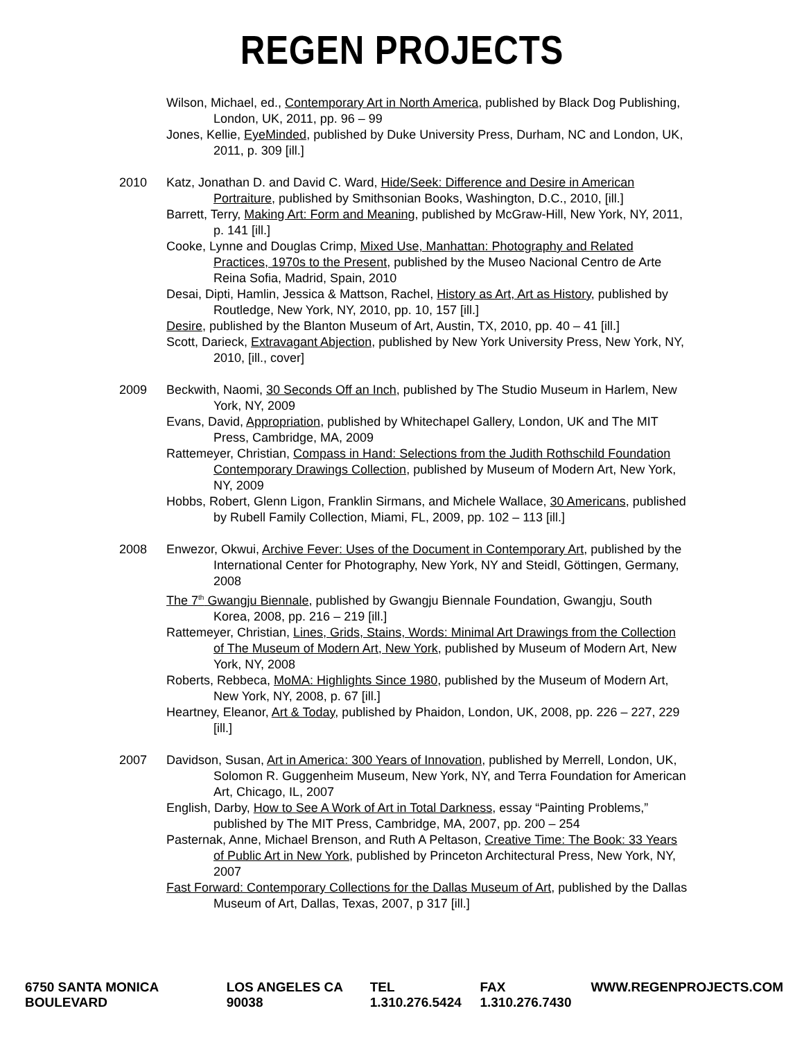REGEN PROJECTS
Wilson, Michael, ed., Contemporary Art in North America, published by Black Dog Publishing, London, UK, 2011, pp. 96 – 99
Jones, Kellie, EyeMinded, published by Duke University Press, Durham, NC and London, UK, 2011, p. 309 [ill.]
2010 Katz, Jonathan D. and David C. Ward, Hide/Seek: Difference and Desire in American Portraiture, published by Smithsonian Books, Washington, D.C., 2010, [ill.]
Barrett, Terry, Making Art: Form and Meaning, published by McGraw-Hill, New York, NY, 2011, p. 141 [ill.]
Cooke, Lynne and Douglas Crimp, Mixed Use, Manhattan: Photography and Related Practices, 1970s to the Present, published by the Museo Nacional Centro de Arte Reina Sofia, Madrid, Spain, 2010
Desai, Dipti, Hamlin, Jessica & Mattson, Rachel, History as Art, Art as History, published by Routledge, New York, NY, 2010, pp. 10, 157 [ill.]
Desire, published by the Blanton Museum of Art, Austin, TX, 2010, pp. 40 – 41 [ill.]
Scott, Darieck, Extravagant Abjection, published by New York University Press, New York, NY, 2010, [ill., cover]
2009 Beckwith, Naomi, 30 Seconds Off an Inch, published by The Studio Museum in Harlem, New York, NY, 2009
Evans, David, Appropriation, published by Whitechapel Gallery, London, UK and The MIT Press, Cambridge, MA, 2009
Rattemeyer, Christian, Compass in Hand: Selections from the Judith Rothschild Foundation Contemporary Drawings Collection, published by Museum of Modern Art, New York, NY, 2009
Hobbs, Robert, Glenn Ligon, Franklin Sirmans, and Michele Wallace, 30 Americans, published by Rubell Family Collection, Miami, FL, 2009, pp. 102 – 113 [ill.]
2008 Enwezor, Okwui, Archive Fever: Uses of the Document in Contemporary Art, published by the International Center for Photography, New York, NY and Steidl, Göttingen, Germany, 2008
The 7<sup>th</sup> Gwangju Biennale, published by Gwangju Biennale Foundation, Gwangju, South Korea, 2008, pp. 216 – 219 [ill.]
Rattemeyer, Christian, Lines, Grids, Stains, Words: Minimal Art Drawings from the Collection of The Museum of Modern Art, New York, published by Museum of Modern Art, New York, NY, 2008
Roberts, Rebbeca, MoMA: Highlights Since 1980, published by the Museum of Modern Art, New York, NY, 2008, p. 67 [ill.]
Heartney, Eleanor, Art & Today, published by Phaidon, London, UK, 2008, pp. 226 – 227, 229 [ill.]
2007 Davidson, Susan, Art in America: 300 Years of Innovation, published by Merrell, London, UK, Solomon R. Guggenheim Museum, New York, NY, and Terra Foundation for American Art, Chicago, IL, 2007
English, Darby, How to See A Work of Art in Total Darkness, essay “Painting Problems,” published by The MIT Press, Cambridge, MA, 2007, pp. 200 – 254
Pasternak, Anne, Michael Brenson, and Ruth A Peltason, Creative Time: The Book: 33 Years of Public Art in New York, published by Princeton Architectural Press, New York, NY, 2007
Fast Forward: Contemporary Collections for the Dallas Museum of Art, published by the Dallas Museum of Art, Dallas, Texas, 2007, p 317 [ill.]
6750 SANTA MONICA BOULEVARD LOS ANGELES CA 90038 TEL 1.310.276.5424 FAX 1.310.276.7430 WWW.REGENPROJECTS.COM